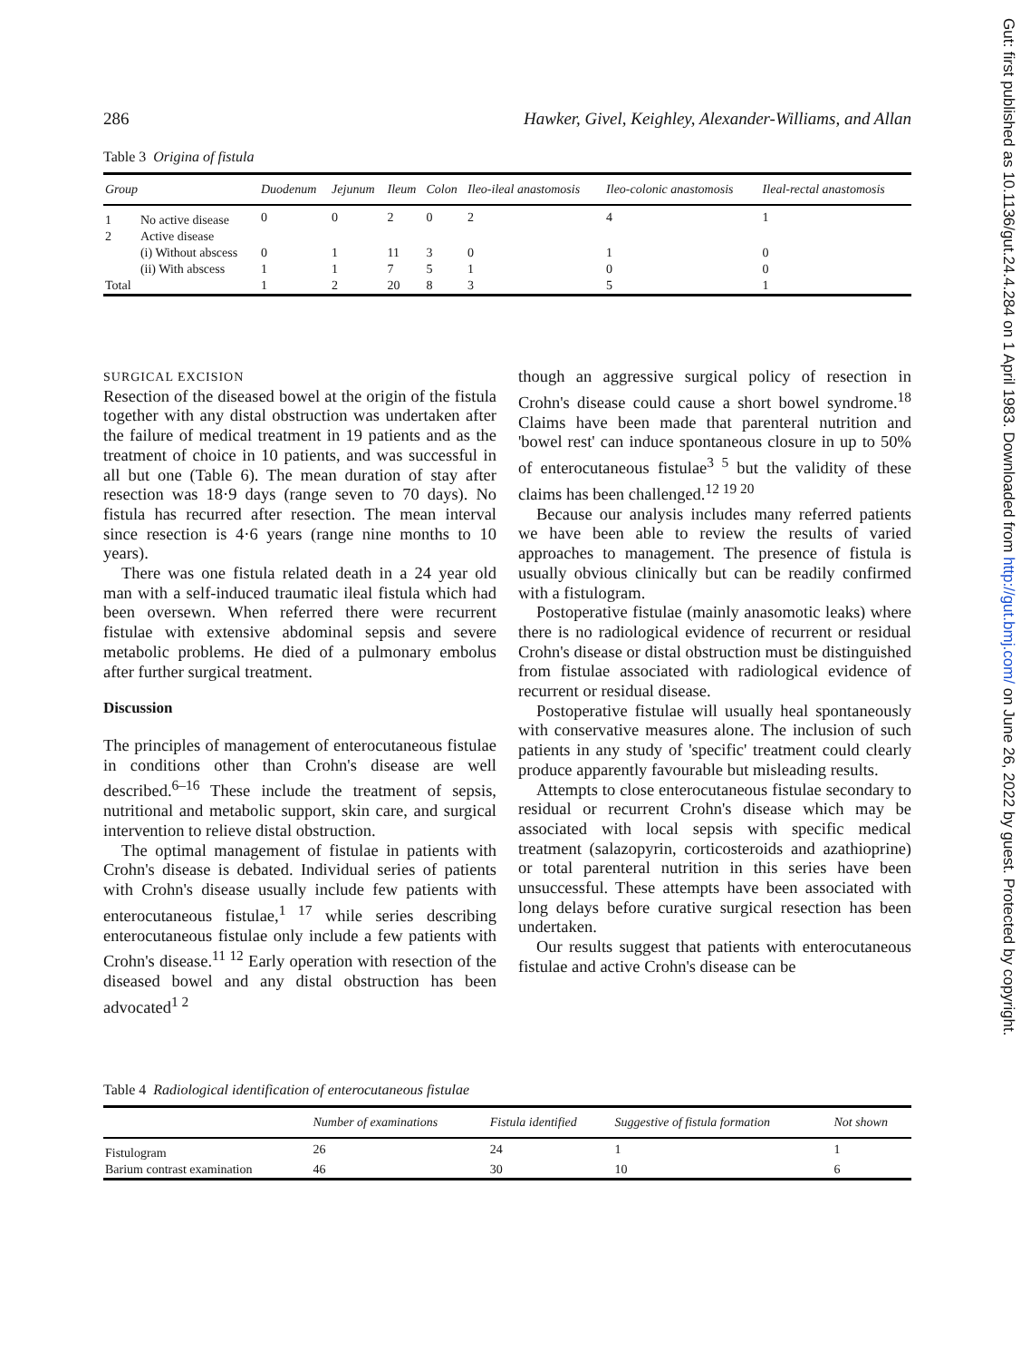286 Hawker, Givel, Keighley, Alexander-Williams, and Allan
Table 3 Origina of fistula
| Group | | Duodenum | Jejunum | Ileum | Colon | Ileo-ileal anastomosis | Ileo-colonic anastomosis | Ileal-rectal anastomosis |
| --- | --- | --- | --- | --- | --- | --- | --- | --- |
| 1 | No active disease | 0 | 0 | 2 | 0 | 2 | 4 | 1 |
| 2 | Active disease | | | | | | | |
| | (i) Without abscess | 0 | 1 | 11 | 3 | 0 | 1 | 0 |
| | (ii) With abscess | 1 | 1 | 7 | 5 | 1 | 0 | 0 |
| Total | | 1 | 2 | 20 | 8 | 3 | 5 | 1 |
SURGICAL EXCISION
Resection of the diseased bowel at the origin of the fistula together with any distal obstruction was undertaken after the failure of medical treatment in 19 patients and as the treatment of choice in 10 patients, and was successful in all but one (Table 6). The mean duration of stay after resection was 18·9 days (range seven to 70 days). No fistula has recurred after resection. The mean interval since resection is 4·6 years (range nine months to 10 years).
There was one fistula related death in a 24 year old man with a self-induced traumatic ileal fistula which had been oversewn. When referred there were recurrent fistulae with extensive abdominal sepsis and severe metabolic problems. He died of a pulmonary embolus after further surgical treatment.
Discussion
The principles of management of enterocutaneous fistulae in conditions other than Crohn's disease are well described.<sup>6–16</sup> These include the treatment of sepsis, nutritional and metabolic support, skin care, and surgical intervention to relieve distal obstruction.
The optimal management of fistulae in patients with Crohn's disease is debated. Individual series of patients with Crohn's disease usually include few patients with enterocutaneous fistulae,<sup>1 17</sup> while series describing enterocutaneous fistulae only include a few patients with Crohn's disease.<sup>11 12</sup> Early operation with resection of the diseased bowel and any distal obstruction has been advocated<sup>1 2</sup>
though an aggressive surgical policy of resection in Crohn's disease could cause a short bowel syndrome.<sup>18</sup> Claims have been made that parenteral nutrition and 'bowel rest' can induce spontaneous closure in up to 50% of enterocutaneous fistulae<sup>3 5</sup> but the validity of these claims has been challenged.<sup>12 19 20</sup>
Because our analysis includes many referred patients we have been able to review the results of varied approaches to management. The presence of fistula is usually obvious clinically but can be readily confirmed with a fistulogram.
Postoperative fistulae (mainly anasomotic leaks) where there is no radiological evidence of recurrent or residual Crohn's disease or distal obstruction must be distinguished from fistulae associated with radiological evidence of recurrent or residual disease.
Postoperative fistulae will usually heal spontaneously with conservative measures alone. The inclusion of such patients in any study of 'specific' treatment could clearly produce apparently favourable but misleading results.
Attempts to close enterocutaneous fistulae secondary to residual or recurrent Crohn's disease which may be associated with local sepsis with specific medical treatment (salazopyrin, corticosteroids and azathioprine) or total parenteral nutrition in this series have been unsuccessful. These attempts have been associated with long delays before curative surgical resection has been undertaken.
Our results suggest that patients with enterocutaneous fistulae and active Crohn's disease can be
Table 4 Radiological identification of enterocutaneous fistulae
| | Number of examinations | Fistula identified | Suggestive of fistula formation | Not shown |
| --- | --- | --- | --- | --- |
| Fistulogram | 26 | 24 | 1 | 1 |
| Barium contrast examination | 46 | 30 | 10 | 6 |
Gut: first published as 10.1136/gut.24.4.284 on 1 April 1983. Downloaded from http://gut.bmj.com/ on June 26, 2022 by guest. Protected by copyright.